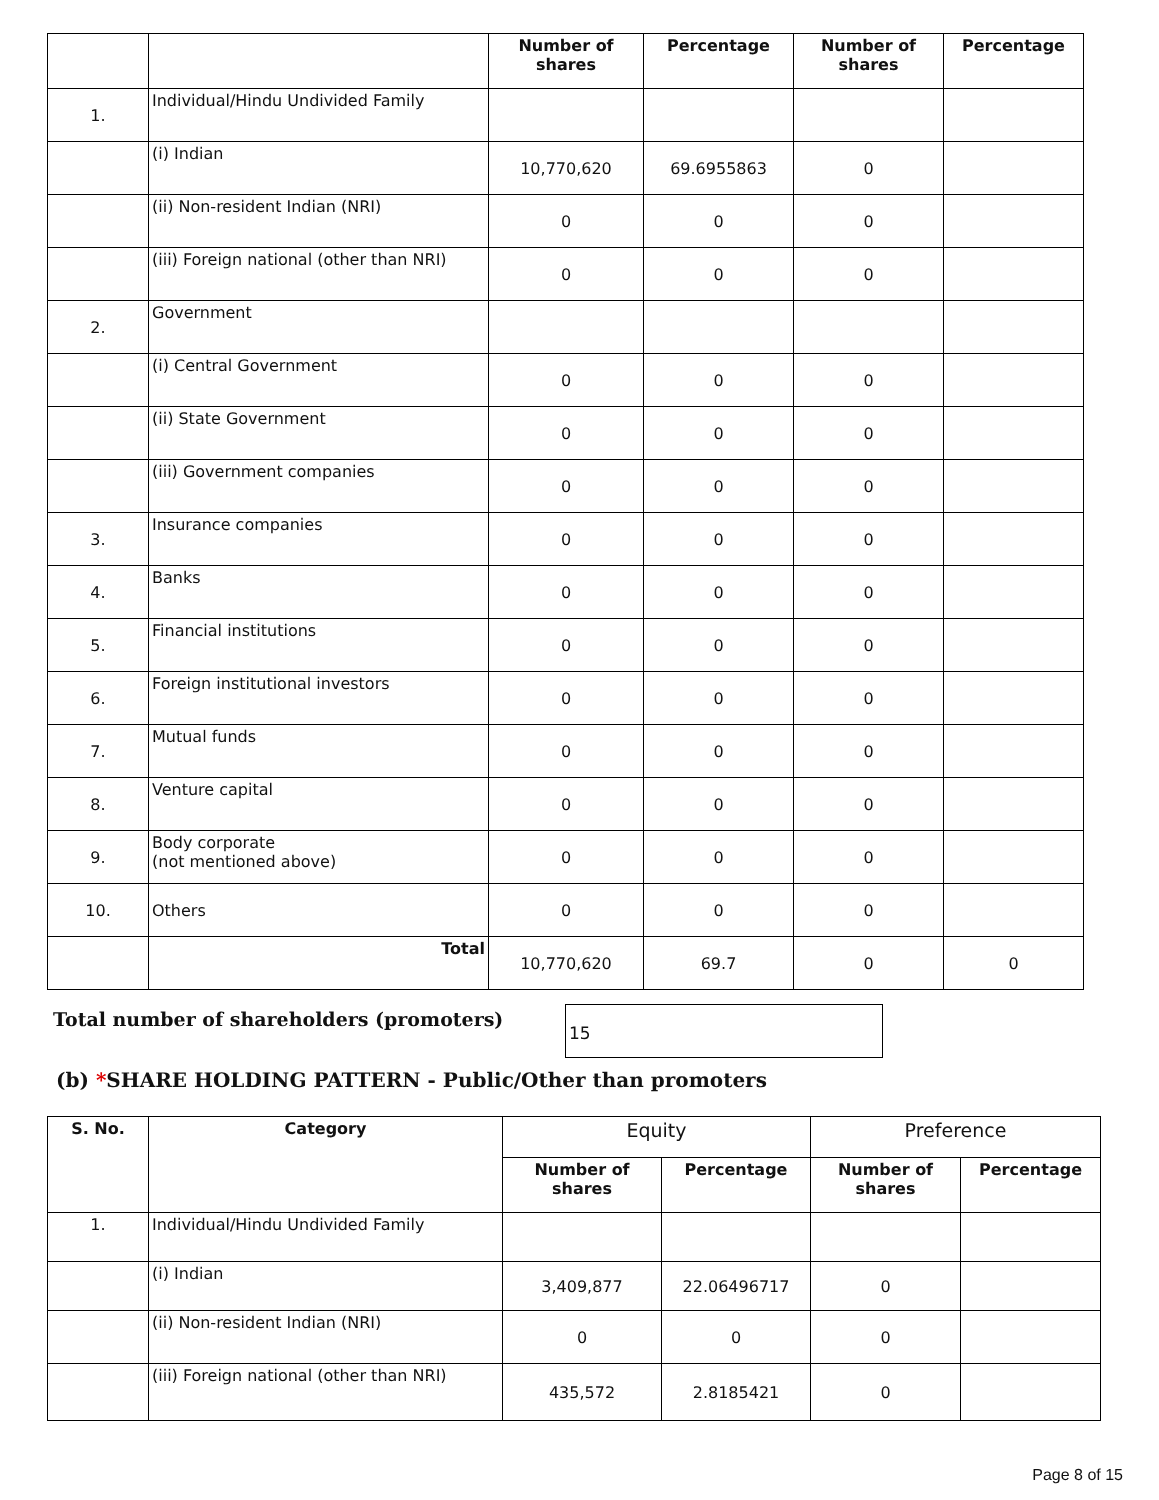| | | Number of shares | Percentage | Number of shares | Percentage |
| --- | --- | --- | --- | --- | --- |
| 1. | Individual/Hindu Undivided Family | | | | |
| | (i) Indian | 10,770,620 | 69.6955863 | 0 | |
| | (ii) Non-resident Indian (NRI) | 0 | 0 | 0 | |
| | (iii) Foreign national (other than NRI) | 0 | 0 | 0 | |
| 2. | Government | | | | |
| | (i) Central Government | 0 | 0 | 0 | |
| | (ii) State Government | 0 | 0 | 0 | |
| | (iii) Government companies | 0 | 0 | 0 | |
| 3. | Insurance companies | 0 | 0 | 0 | |
| 4. | Banks | 0 | 0 | 0 | |
| 5. | Financial institutions | 0 | 0 | 0 | |
| 6. | Foreign institutional investors | 0 | 0 | 0 | |
| 7. | Mutual funds | 0 | 0 | 0 | |
| 8. | Venture capital | 0 | 0 | 0 | |
| 9. | Body corporate (not mentioned above) | 0 | 0 | 0 | |
| 10. | Others | 0 | 0 | 0 | |
| | Total | 10,770,620 | 69.7 | 0 | 0 |
Total number of shareholders (promoters)
15
(b) *SHARE HOLDING PATTERN - Public/Other than promoters
| S. No. | Category | Equity | | Preference | |
| --- | --- | --- | --- | --- | --- |
| | | Number of shares | Percentage | Number of shares | Percentage |
| 1. | Individual/Hindu Undivided Family | | | | |
| | (i) Indian | 3,409,877 | 22.06496717 | 0 | |
| | (ii) Non-resident Indian (NRI) | 0 | 0 | 0 | |
| | (iii) Foreign national (other than NRI) | 435,572 | 2.8185421 | 0 | |
Page 8 of 15